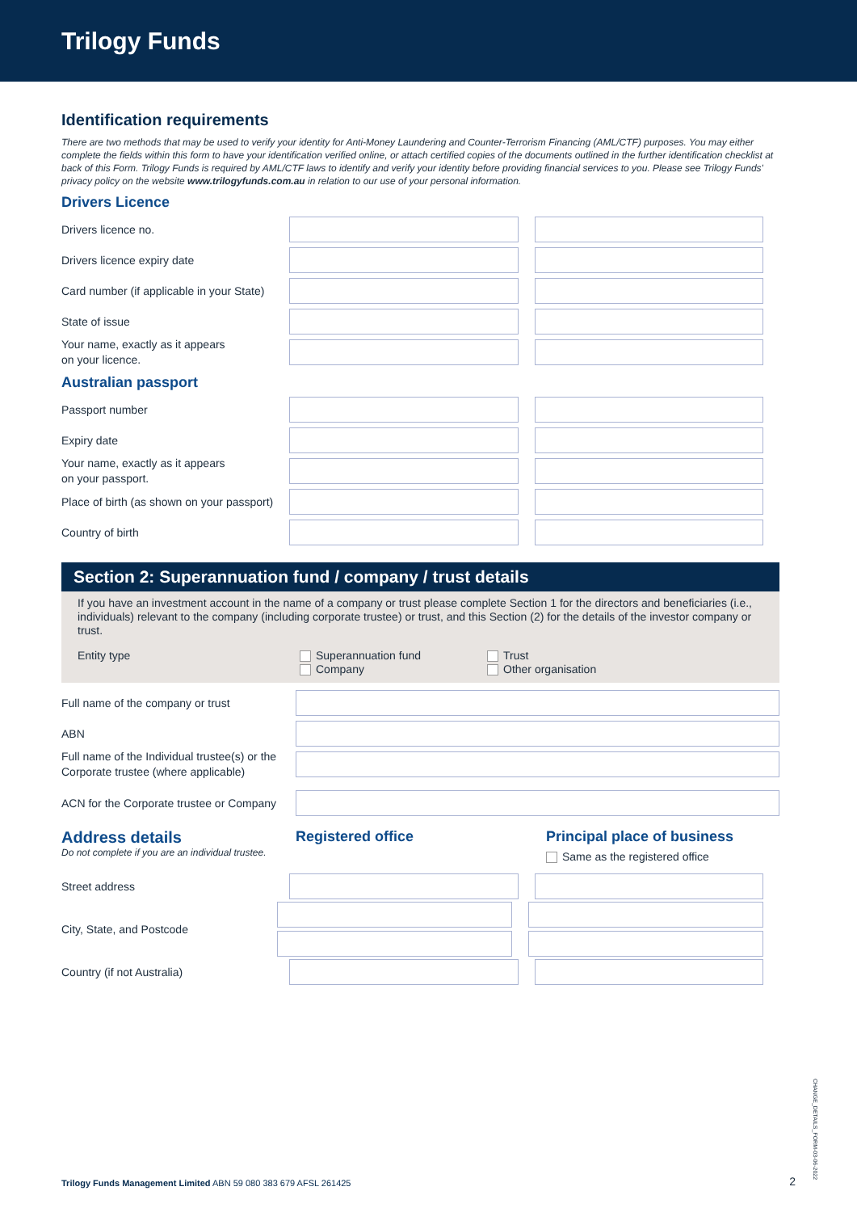Trilogy Funds
Identification requirements
There are two methods that may be used to verify your identity for Anti-Money Laundering and Counter-Terrorism Financing (AML/CTF) purposes. You may either complete the fields within this form to have your identification verified online, or attach certified copies of the documents outlined in the further identification checklist at back of this Form. Trilogy Funds is required by AML/CTF laws to identify and verify your identity before providing financial services to you. Please see Trilogy Funds' privacy policy on the website www.trilogyfunds.com.au in relation to our use of your personal information.
Drivers Licence
Drivers licence no.
Drivers licence expiry date
Card number (if applicable in your State)
State of issue
Your name, exactly as it appears
on your licence.
Australian passport
Passport number
Expiry date
Your name, exactly as it appears
on your passport.
Place of birth (as shown on your passport)
Country of birth
Section 2: Superannuation fund / company / trust details
If you have an investment account in the name of a company or trust please complete Section 1 for the directors and beneficiaries (i.e., individuals) relevant to the company (including corporate trustee) or trust, and this Section (2) for the details of the investor company or trust.
Entity type Superannuation fund
Company
Trust
Other organisation
Full name of the company or trust
ABN
Full name of the Individual trustee(s) or the Corporate trustee (where applicable)
ACN for the Corporate trustee or Company
Address details
Do not complete if you are an individual trustee.
Registered office Principal place of business
Same as the registered office
Street address
City, State, and Postcode
Country (if not Australia)
CHANGE_DETAILS_FORM-03-06-2022
Trilogy Funds Management Limited ABN 59 080 383 679 AFSL 261425
2